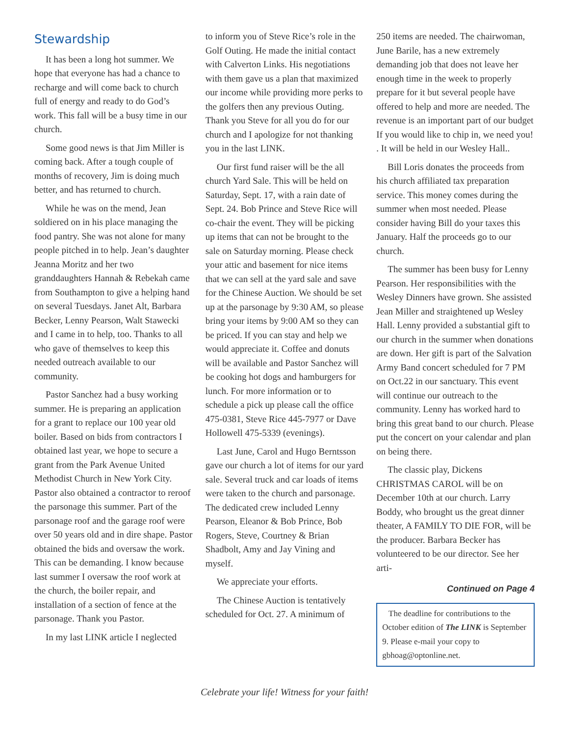Stewardship
It has been a long hot summer. We hope that everyone has had a chance to recharge and will come back to church full of energy and ready to do God’s work. This fall will be a busy time in our church.
Some good news is that Jim Miller is coming back. After a tough couple of months of recovery, Jim is doing much better, and has returned to church.
While he was on the mend, Jean soldiered on in his place managing the food pantry. She was not alone for many people pitched in to help. Jean’s daughter Jeanna Moritz and her two granddaughters Hannah & Rebekah came from Southampton to give a helping hand on several Tuesdays. Janet Alt, Barbara Becker, Lenny Pearson, Walt Stawecki and I came in to help, too. Thanks to all who gave of themselves to keep this needed outreach available to our community.
Pastor Sanchez had a busy working summer. He is preparing an application for a grant to replace our 100 year old boiler. Based on bids from contractors I obtained last year, we hope to secure a grant from the Park Avenue United Methodist Church in New York City. Pastor also obtained a contractor to reroof the parsonage this summer. Part of the parsonage roof and the garage roof were over 50 years old and in dire shape. Pastor obtained the bids and oversaw the work. This can be demanding. I know because last summer I oversaw the roof work at the church, the boiler repair, and installation of a section of fence at the parsonage. Thank you Pastor.
In my last LINK article I neglected
to inform you of Steve Rice’s role in the Golf Outing. He made the initial contact with Calverton Links. His negotiations with them gave us a plan that maximized our income while providing more perks to the golfers then any previous Outing. Thank you Steve for all you do for our church and I apologize for not thanking you in the last LINK.
Our first fund raiser will be the all church Yard Sale. This will be held on Saturday, Sept. 17, with a rain date of Sept. 24. Bob Prince and Steve Rice will co-chair the event. They will be picking up items that can not be brought to the sale on Saturday morning. Please check your attic and basement for nice items that we can sell at the yard sale and save for the Chinese Auction. We should be set up at the parsonage by 9:30 AM, so please bring your items by 9:00 AM so they can be priced. If you can stay and help we would appreciate it. Coffee and donuts will be available and Pastor Sanchez will be cooking hot dogs and hamburgers for lunch. For more information or to schedule a pick up please call the office 475-0381, Steve Rice 445-7977 or Dave Hollowell 475-5339 (evenings).
Last June, Carol and Hugo Berntsson gave our church a lot of items for our yard sale. Several truck and car loads of items were taken to the church and parsonage. The dedicated crew included Lenny Pearson, Eleanor & Bob Prince, Bob Rogers, Steve, Courtney & Brian Shadbolt, Amy and Jay Vining and myself.
We appreciate your efforts.
The Chinese Auction is tentatively scheduled for Oct. 27. A minimum of
250 items are needed. The chairwoman, June Barile, has a new extremely demanding job that does not leave her enough time in the week to properly prepare for it but several people have offered to help and more are needed. The revenue is an important part of our budget If you would like to chip in, we need you! . It will be held in our Wesley Hall..
Bill Loris donates the proceeds from his church affiliated tax preparation service. This money comes during the summer when most needed. Please consider having Bill do your taxes this January. Half the proceeds go to our church.
The summer has been busy for Lenny Pearson. Her responsibilities with the Wesley Dinners have grown. She assisted Jean Miller and straightened up Wesley Hall. Lenny provided a substantial gift to our church in the summer when donations are down. Her gift is part of the Salvation Army Band concert scheduled for 7 PM on Oct.22 in our sanctuary. This event will continue our outreach to the community. Lenny has worked hard to bring this great band to our church. Please put the concert on your calendar and plan on being there.
The classic play, Dickens CHRISTMAS CAROL will be on December 10th at our church. Larry Boddy, who brought us the great dinner theater, A FAMILY TO DIE FOR, will be the producer. Barbara Becker has volunteered to be our director. See her arti-
Continued on Page 4
The deadline for contributions to the October edition of The LINK is September 9. Please e-mail your copy to gbhoag@optonline.net.
Celebrate your life! Witness for your faith!